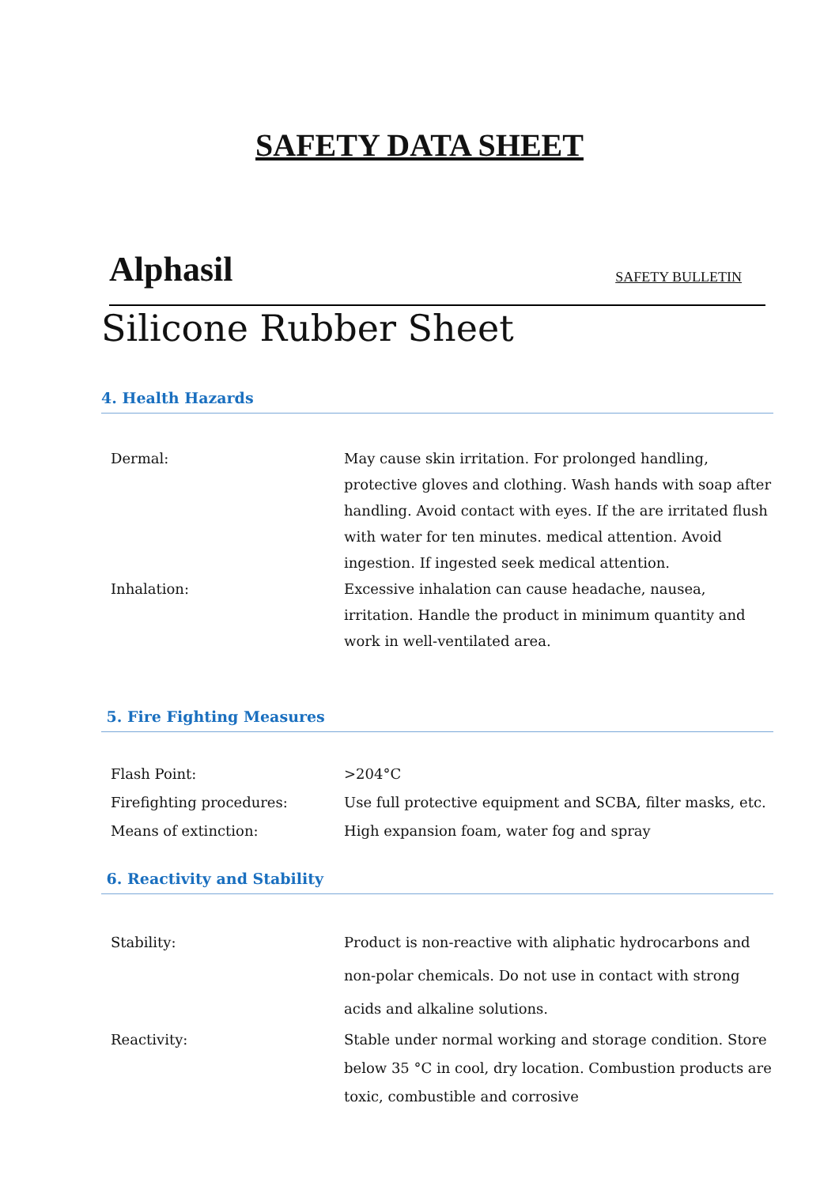SAFETY DATA SHEET
Alphasil SAFETY BULLETIN
Silicone Rubber Sheet
4. Health Hazards
Dermal: May cause skin irritation. For prolonged handling, protective gloves and clothing. Wash hands with soap after handling. Avoid contact with eyes. If the are irritated flush with water for ten minutes. medical attention. Avoid ingestion. If ingested seek medical attention.
Inhalation: Excessive inhalation can cause headache, nausea, irritation. Handle the product in minimum quantity and work in well-ventilated area.
5. Fire Fighting Measures
Flash Point: >204°C
Firefighting procedures: Use full protective equipment and SCBA, filter masks, etc.
Means of extinction: High expansion foam, water fog and spray
6. Reactivity and Stability
Stability: Product is non-reactive with aliphatic hydrocarbons and non-polar chemicals. Do not use in contact with strong acids and alkaline solutions.
Reactivity: Stable under normal working and storage condition. Store below 35 °C in cool, dry location. Combustion products are toxic, combustible and corrosive